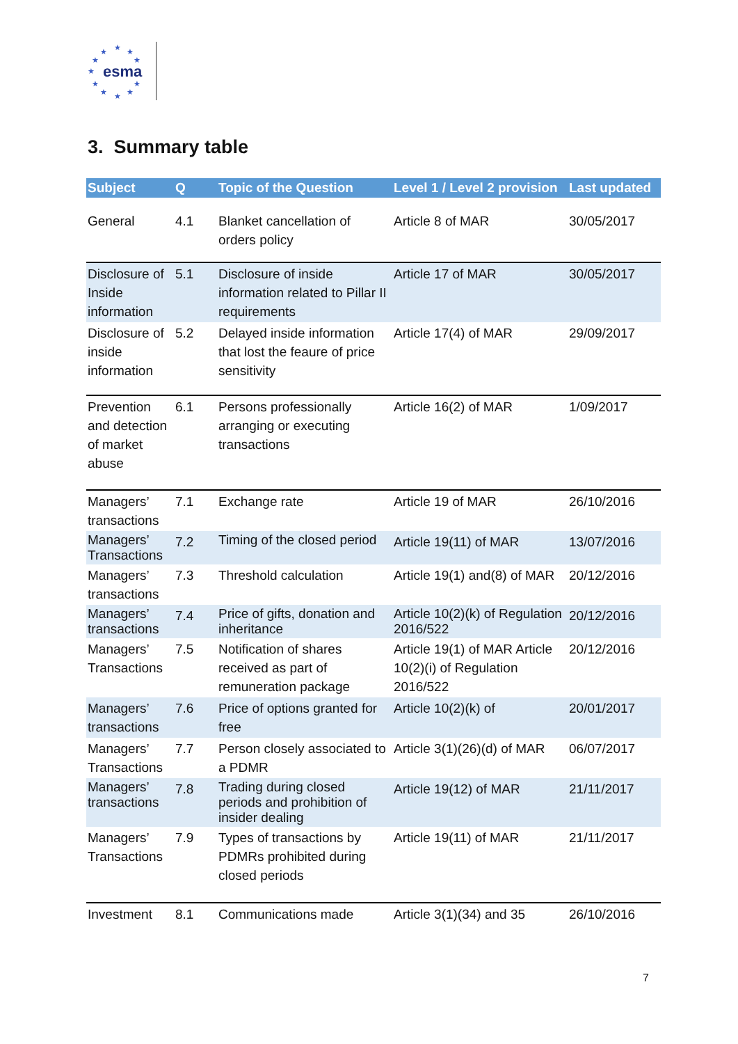★ ★ ★
★ ★
★
★ ★
★ ★ ★
esma
3. Summary table
| Subject | Q | Topic of the Question | Level 1 / Level 2 provision | Last updated |
| --- | --- | --- | --- | --- |
| General | 4.1 | Blanket cancellation of orders policy | Article 8 of MAR | 30/05/2017 |
| Disclosure of Inside information | 5.1 | Disclosure of inside information related to Pillar II requirements | Article 17 of MAR | 30/05/2017 |
| Disclosure of inside information | 5.2 | Delayed inside information that lost the feaure of price sensitivity | Article 17(4) of MAR | 29/09/2017 |
| Prevention and detection of market abuse | 6.1 | Persons professionally arranging or executing transactions | Article 16(2) of MAR | 1/09/2017 |
| Managers’ transactions | 7.1 | Exchange rate | Article 19 of MAR | 26/10/2016 |
| Managers’ Transactions | 7.2 | Timing of the closed period | Article 19(11) of MAR | 13/07/2016 |
| Managers’ transactions | 7.3 | Threshold calculation | Article 19(1) and(8) of MAR | 20/12/2016 |
| Managers’ transactions | 7.4 | Price of gifts, donation and inheritance | Article 10(2)(k) of Regulation 2016/522 | 20/12/2016 |
| Managers’ Transactions | 7.5 | Notification of shares received as part of remuneration package | Article 19(1) of MAR Article 10(2)(i) of Regulation 2016/522 | 20/12/2016 |
| Managers’ transactions | 7.6 | Price of options granted for free | Article 10(2)(k) of | 20/01/2017 |
| Managers’ Transactions | 7.7 | Person closely associated to a PDMR | Article 3(1)(26)(d) of MAR | 06/07/2017 |
| Managers’ transactions | 7.8 | Trading during closed periods and prohibition of insider dealing | Article 19(12) of MAR | 21/11/2017 |
| Managers’ Transactions | 7.9 | Types of transactions by PDMRs prohibited during closed periods | Article 19(11) of MAR | 21/11/2017 |
| Investment | 8.1 | Communications made | Article 3(1)(34) and 35 | 26/10/2016 |
7